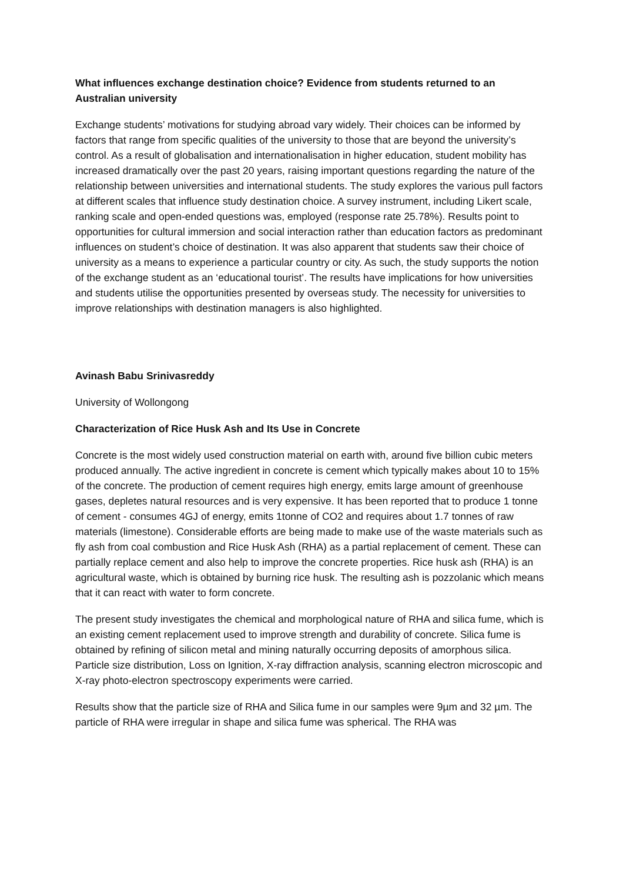What influences exchange destination choice? Evidence from students returned to an Australian university
Exchange students’ motivations for studying abroad vary widely. Their choices can be informed by factors that range from specific qualities of the university to those that are beyond the university’s control. As a result of globalisation and internationalisation in higher education, student mobility has increased dramatically over the past 20 years, raising important questions regarding the nature of the relationship between universities and international students. The study explores the various pull factors at different scales that influence study destination choice. A survey instrument, including Likert scale, ranking scale and open-ended questions was, employed (response rate 25.78%). Results point to opportunities for cultural immersion and social interaction rather than education factors as predominant influences on student’s choice of destination. It was also apparent that students saw their choice of university as a means to experience a particular country or city. As such, the study supports the notion of the exchange student as an ‘educational tourist’. The results have implications for how universities and students utilise the opportunities presented by overseas study. The necessity for universities to improve relationships with destination managers is also highlighted.
Avinash Babu Srinivasreddy
University of Wollongong
Characterization of Rice Husk Ash and Its Use in Concrete
Concrete is the most widely used construction material on earth with, around five billion cubic meters produced annually. The active ingredient in concrete is cement which typically makes about 10 to 15% of the concrete. The production of cement requires high energy, emits large amount of greenhouse gases, depletes natural resources and is very expensive. It has been reported that to produce 1 tonne of cement - consumes 4GJ of energy, emits 1tonne of CO2 and requires about 1.7 tonnes of raw materials (limestone). Considerable efforts are being made to make use of the waste materials such as fly ash from coal combustion and Rice Husk Ash (RHA) as a partial replacement of cement. These can partially replace cement and also help to improve the concrete properties. Rice husk ash (RHA) is an agricultural waste, which is obtained by burning rice husk. The resulting ash is pozzolanic which means that it can react with water to form concrete.
The present study investigates the chemical and morphological nature of RHA and silica fume, which is an existing cement replacement used to improve strength and durability of concrete. Silica fume is obtained by refining of silicon metal and mining naturally occurring deposits of amorphous silica. Particle size distribution, Loss on Ignition, X-ray diffraction analysis, scanning electron microscopic and X-ray photo-electron spectroscopy experiments were carried.
Results show that the particle size of RHA and Silica fume in our samples were 9µm and 32 µm. The particle of RHA were irregular in shape and silica fume was spherical. The RHA was